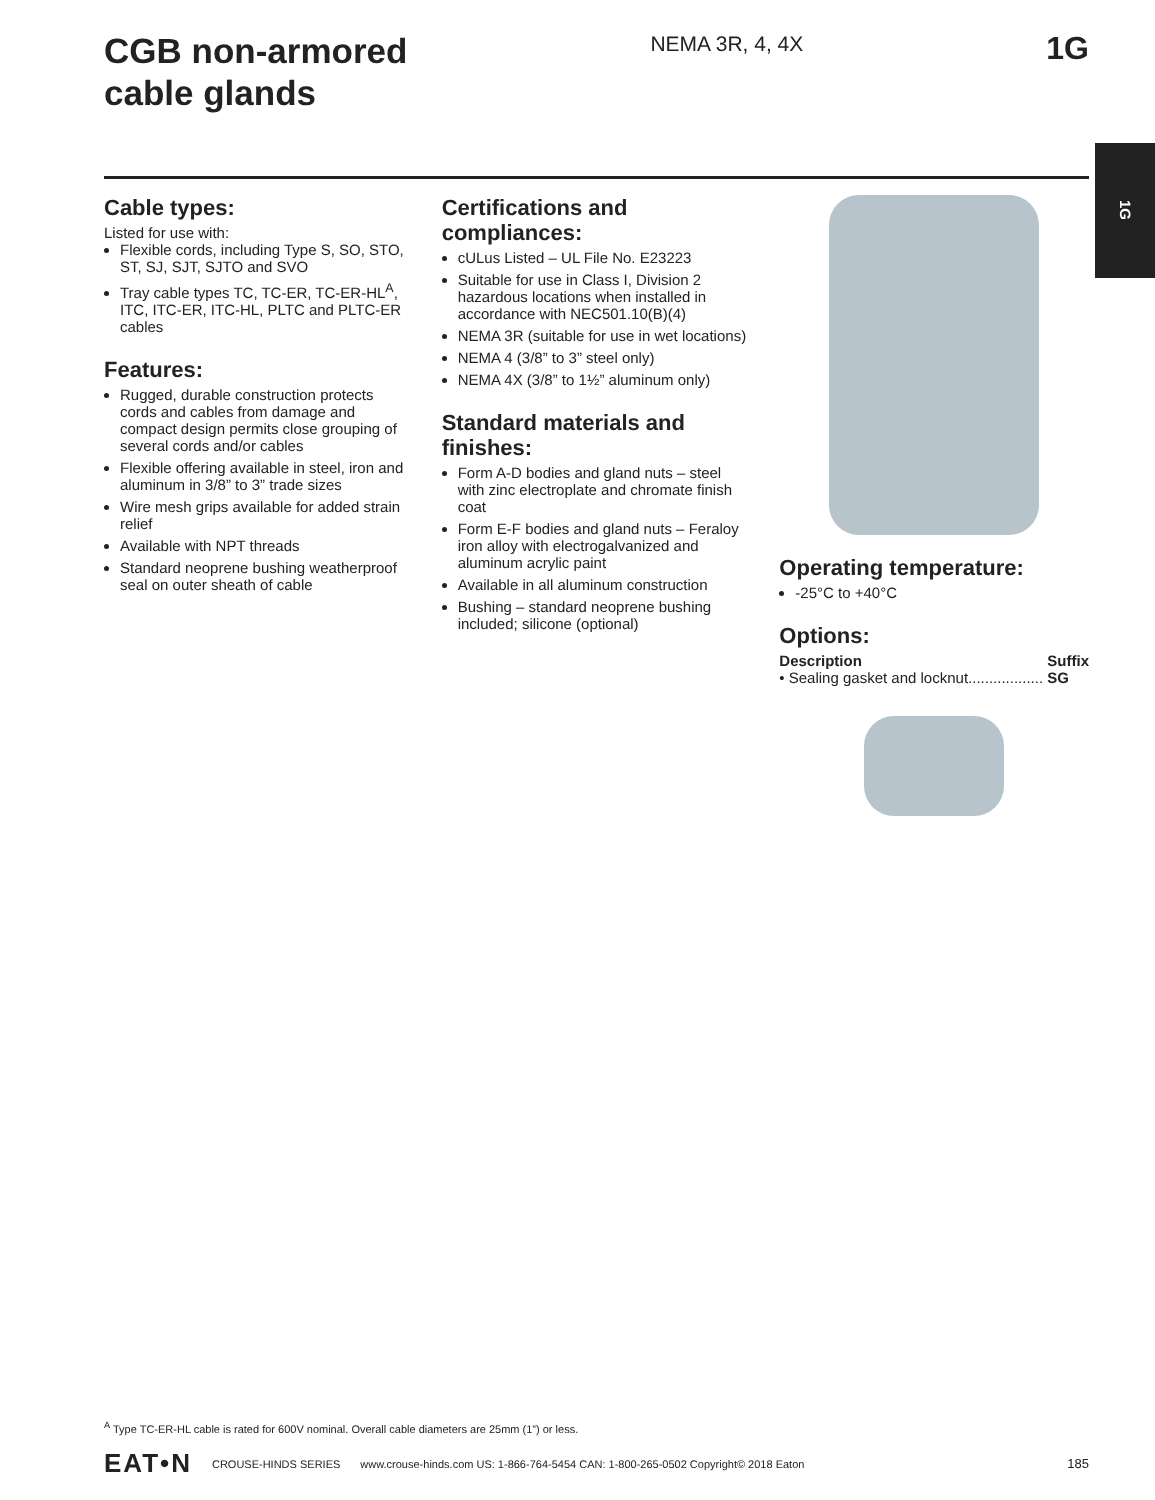CGB non-armored
cable glands
NEMA 3R, 4, 4X
1G
1G
Cable types:
Listed for use with:
Flexible cords, including Type S, SO, STO, ST, SJ, SJT, SJTO and SVO
Tray cable types TC, TC-ER, TC-ER-HL<sup>A</sup>, ITC, ITC-ER, ITC-HL, PLTC and PLTC-ER cables
Features:
Rugged, durable construction protects cords and cables from damage and compact design permits close grouping of several cords and/or cables
Flexible offering available in steel, iron and aluminum in 3/8” to 3” trade sizes
Wire mesh grips available for added strain relief
Available with NPT threads
Standard neoprene bushing weatherproof seal on outer sheath of cable
Certifications and compliances:
cULus Listed – UL File No. E23223
Suitable for use in Class I, Division 2 hazardous locations when installed in accordance with NEC501.10(B)(4)
NEMA 3R (suitable for use in wet locations)
NEMA 4 (3/8” to 3” steel only)
NEMA 4X (3/8” to 1½” aluminum only)
Standard materials and finishes:
Form A-D bodies and gland nuts – steel with zinc electroplate and chromate finish coat
Form E-F bodies and gland nuts – Feraloy iron alloy with electrogalvanized and aluminum acrylic paint
Available in all aluminum construction
Bushing – standard neoprene bushing included; silicone (optional)
Operating temperature:
-25°C to +40°C
Options:
Description Suffix
• Sealing gasket and locknut.................. SG
<sup>A</sup> Type TC-ER-HL cable is rated for 600V nominal. Overall cable diameters are 25mm (1”) or less.
EAT•N CROUSE-HINDS SERIES www.crouse-hinds.com US: 1-866-764-5454 CAN: 1-800-265-0502 Copyright© 2018 Eaton 185